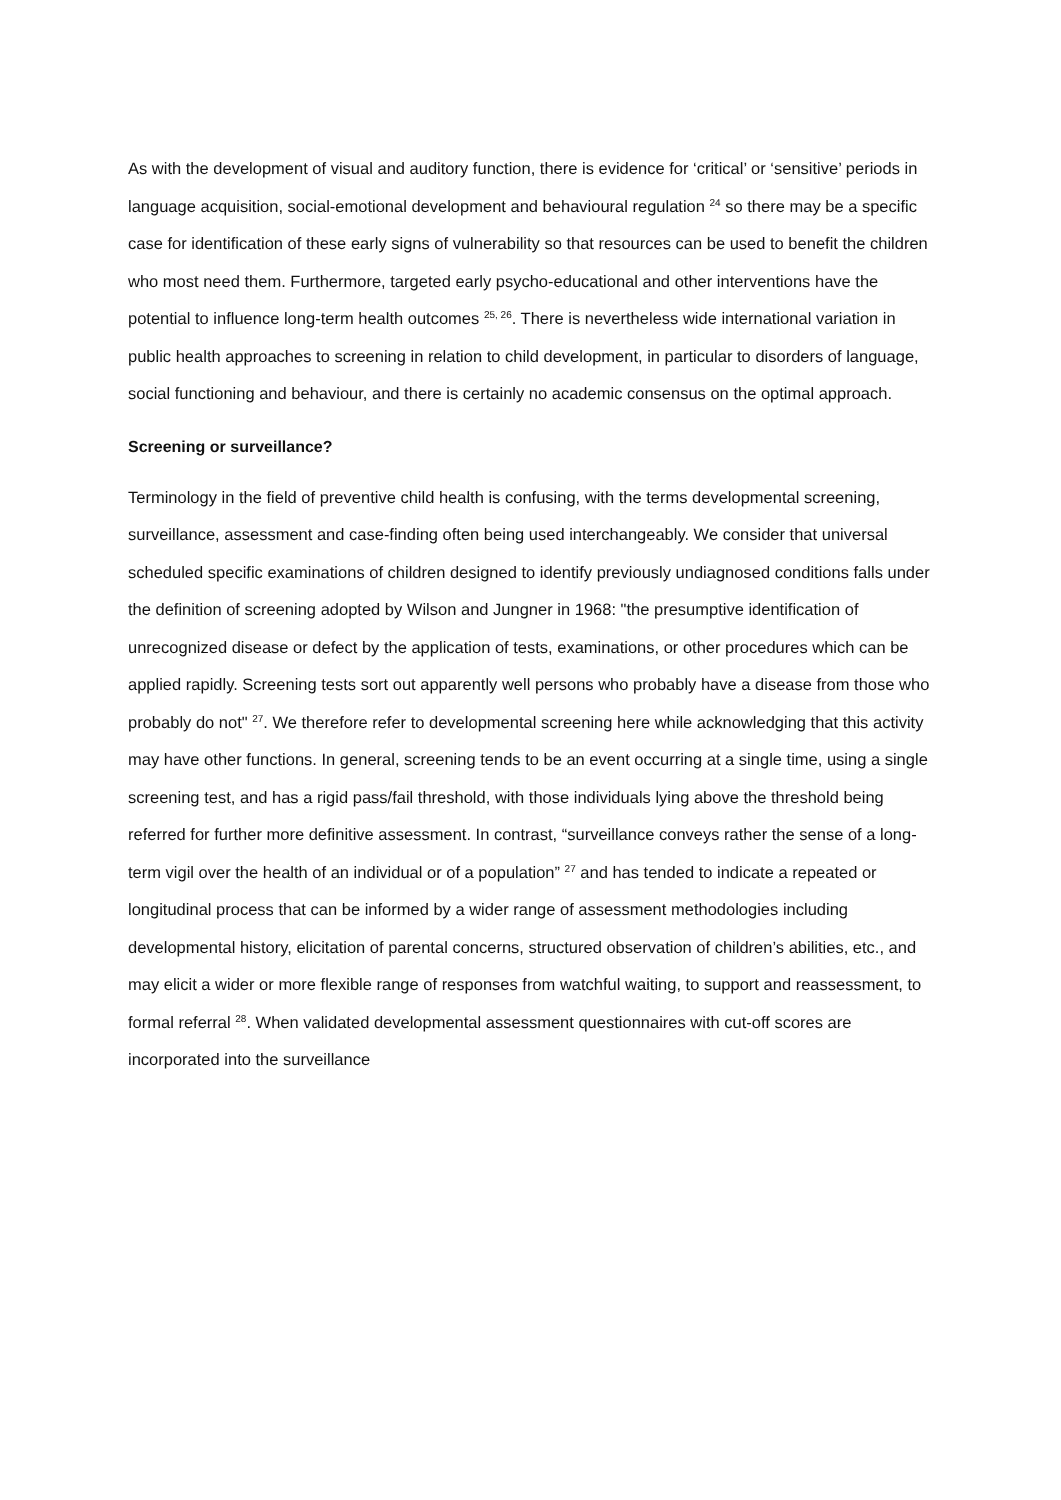As with the development of visual and auditory function, there is evidence for ‘critical’ or ‘sensitive’ periods in language acquisition, social-emotional development and behavioural regulation <sup>24</sup> so there may be a specific case for identification of these early signs of vulnerability so that resources can be used to benefit the children who most need them. Furthermore, targeted early psycho-educational and other interventions have the potential to influence long-term health outcomes <sup>25, 26</sup>. There is nevertheless wide international variation in public health approaches to screening in relation to child development, in particular to disorders of language, social functioning and behaviour, and there is certainly no academic consensus on the optimal approach.
Screening or surveillance?
Terminology in the field of preventive child health is confusing, with the terms developmental screening, surveillance, assessment and case-finding often being used interchangeably. We consider that universal scheduled specific examinations of children designed to identify previously undiagnosed conditions falls under the definition of screening adopted by Wilson and Jungner in 1968: "the presumptive identification of unrecognized disease or defect by the application of tests, examinations, or other procedures which can be applied rapidly. Screening tests sort out apparently well persons who probably have a disease from those who probably do not" <sup>27</sup>. We therefore refer to developmental screening here while acknowledging that this activity may have other functions. In general, screening tends to be an event occurring at a single time, using a single screening test, and has a rigid pass/fail threshold, with those individuals lying above the threshold being referred for further more definitive assessment. In contrast, “surveillance conveys rather the sense of a long-term vigil over the health of an individual or of a population” <sup>27</sup> and has tended to indicate a repeated or longitudinal process that can be informed by a wider range of assessment methodologies including developmental history, elicitation of parental concerns, structured observation of children’s abilities, etc., and may elicit a wider or more flexible range of responses from watchful waiting, to support and reassessment, to formal referral <sup>28</sup>. When validated developmental assessment questionnaires with cut-off scores are incorporated into the surveillance